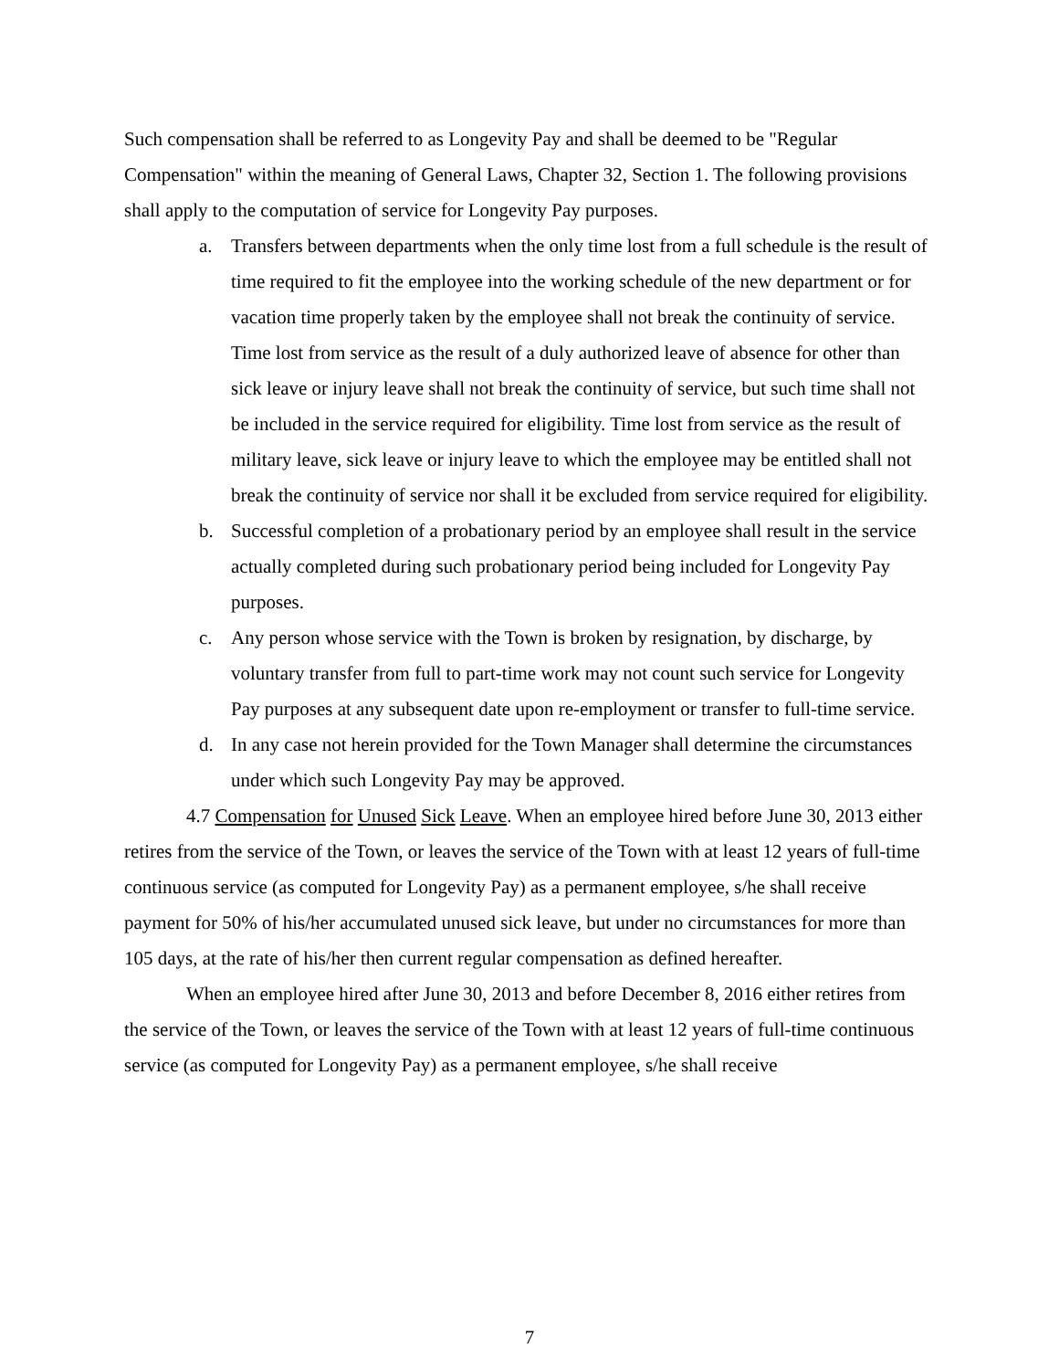Such compensation shall be referred to as Longevity Pay and shall be deemed to be "Regular Compensation" within the meaning of General Laws, Chapter 32, Section 1. The following provisions shall apply to the computation of service for Longevity Pay purposes.
a. Transfers between departments when the only time lost from a full schedule is the result of time required to fit the employee into the working schedule of the new department or for vacation time properly taken by the employee shall not break the continuity of service. Time lost from service as the result of a duly authorized leave of absence for other than sick leave or injury leave shall not break the continuity of service, but such time shall not be included in the service required for eligibility. Time lost from service as the result of military leave, sick leave or injury leave to which the employee may be entitled shall not break the continuity of service nor shall it be excluded from service required for eligibility.
b. Successful completion of a probationary period by an employee shall result in the service actually completed during such probationary period being included for Longevity Pay purposes.
c. Any person whose service with the Town is broken by resignation, by discharge, by voluntary transfer from full to part-time work may not count such service for Longevity Pay purposes at any subsequent date upon re-employment or transfer to full-time service.
d. In any case not herein provided for the Town Manager shall determine the circumstances under which such Longevity Pay may be approved.
4.7 Compensation for Unused Sick Leave. When an employee hired before June 30, 2013 either retires from the service of the Town, or leaves the service of the Town with at least 12 years of full-time continuous service (as computed for Longevity Pay) as a permanent employee, s/he shall receive payment for 50% of his/her accumulated unused sick leave, but under no circumstances for more than 105 days, at the rate of his/her then current regular compensation as defined hereafter.
When an employee hired after June 30, 2013 and before December 8, 2016 either retires from the service of the Town, or leaves the service of the Town with at least 12 years of full-time continuous service (as computed for Longevity Pay) as a permanent employee, s/he shall receive
7